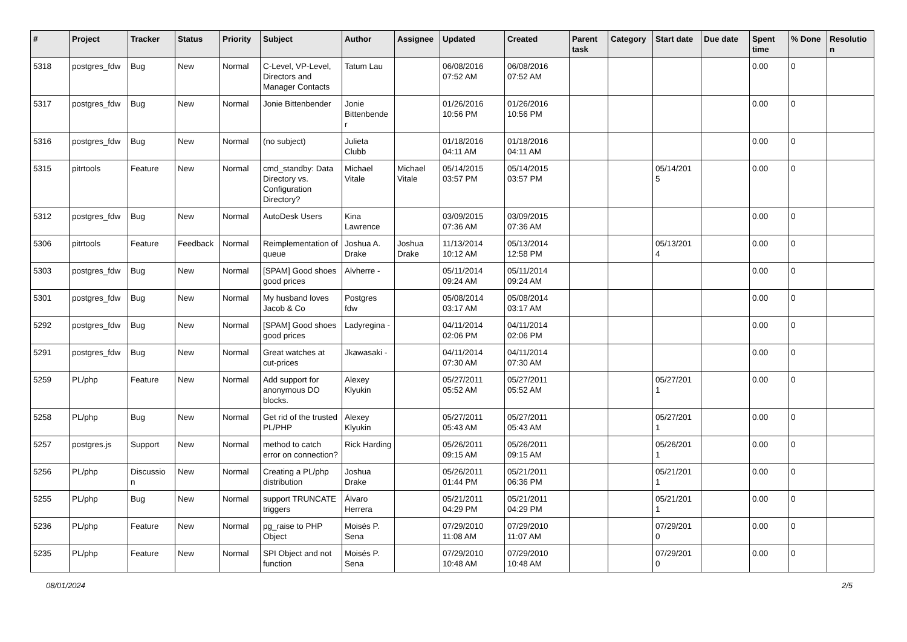| # | Project | Tracker | Status | Priority | Subject | Author | Assignee | Updated | Created | Parent task | Category | Start date | Due date | Spent time | % Done | Resolutio n |
| --- | --- | --- | --- | --- | --- | --- | --- | --- | --- | --- | --- | --- | --- | --- | --- | --- |
| 5318 | postgres_fdw | Bug | New | Normal | C-Level, VP-Level, Directors and Manager Contacts | Tatum Lau | | 06/08/2016 07:52 AM | 06/08/2016 07:52 AM | | | | | 0.00 | 0 | |
| 5317 | postgres_fdw | Bug | New | Normal | Jonie Bittenbender | Jonie Bittenbende r | | 01/26/2016 10:56 PM | 01/26/2016 10:56 PM | | | | | 0.00 | 0 | |
| 5316 | postgres_fdw | Bug | New | Normal | (no subject) | Julieta Clubb | | 01/18/2016 04:11 AM | 01/18/2016 04:11 AM | | | | | 0.00 | 0 | |
| 5315 | pitrtools | Feature | New | Normal | cmd_standby: Data Directory vs. Configuration Directory? | Michael Vitale | Michael Vitale | 05/14/2015 03:57 PM | 05/14/2015 03:57 PM | | | 05/14/201 5 | | 0.00 | 0 | |
| 5312 | postgres_fdw | Bug | New | Normal | AutoDesk Users | Kina Lawrence | | 03/09/2015 07:36 AM | 03/09/2015 07:36 AM | | | | | 0.00 | 0 | |
| 5306 | pitrtools | Feature | Feedback | Normal | Reimplementation of queue | Joshua A. Drake | Joshua Drake | 11/13/2014 10:12 AM | 05/13/2014 12:58 PM | | | 05/13/201 4 | | 0.00 | 0 | |
| 5303 | postgres_fdw | Bug | New | Normal | [SPAM] Good shoes good prices | Alvherre - | | 05/11/2014 09:24 AM | 05/11/2014 09:24 AM | | | | | 0.00 | 0 | |
| 5301 | postgres_fdw | Bug | New | Normal | My husband loves Jacob & Co | Postgres fdw | | 05/08/2014 03:17 AM | 05/08/2014 03:17 AM | | | | | 0.00 | 0 | |
| 5292 | postgres_fdw | Bug | New | Normal | [SPAM] Good shoes good prices | Ladyregina - | | 04/11/2014 02:06 PM | 04/11/2014 02:06 PM | | | | | 0.00 | 0 | |
| 5291 | postgres_fdw | Bug | New | Normal | Great watches at cut-prices | Jkawasaki - | | 04/11/2014 07:30 AM | 04/11/2014 07:30 AM | | | | | 0.00 | 0 | |
| 5259 | PL/php | Feature | New | Normal | Add support for anonymous DO blocks. | Alexey Klyukin | | 05/27/2011 05:52 AM | 05/27/2011 05:52 AM | | | 05/27/201 1 | | 0.00 | 0 | |
| 5258 | PL/php | Bug | New | Normal | Get rid of the trusted PL/PHP | Alexey Klyukin | | 05/27/2011 05:43 AM | 05/27/2011 05:43 AM | | | 05/27/201 1 | | 0.00 | 0 | |
| 5257 | postgres.js | Support | New | Normal | method to catch error on connection? | Rick Harding | | 05/26/2011 09:15 AM | 05/26/2011 09:15 AM | | | 05/26/201 1 | | 0.00 | 0 | |
| 5256 | PL/php | Discussio n | New | Normal | Creating a PL/php distribution | Joshua Drake | | 05/26/2011 01:44 PM | 05/21/2011 06:36 PM | | | 05/21/201 1 | | 0.00 | 0 | |
| 5255 | PL/php | Bug | New | Normal | support TRUNCATE triggers | Álvaro Herrera | | 05/21/2011 04:29 PM | 05/21/2011 04:29 PM | | | 05/21/201 1 | | 0.00 | 0 | |
| 5236 | PL/php | Feature | New | Normal | pg_raise to PHP Object | Moisés P. Sena | | 07/29/2010 11:08 AM | 07/29/2010 11:07 AM | | | 07/29/201 0 | | 0.00 | 0 | |
| 5235 | PL/php | Feature | New | Normal | SPI Object and not function | Moisés P. Sena | | 07/29/2010 10:48 AM | 07/29/2010 10:48 AM | | | 07/29/201 0 | | 0.00 | 0 | |
08/01/2024 2/5